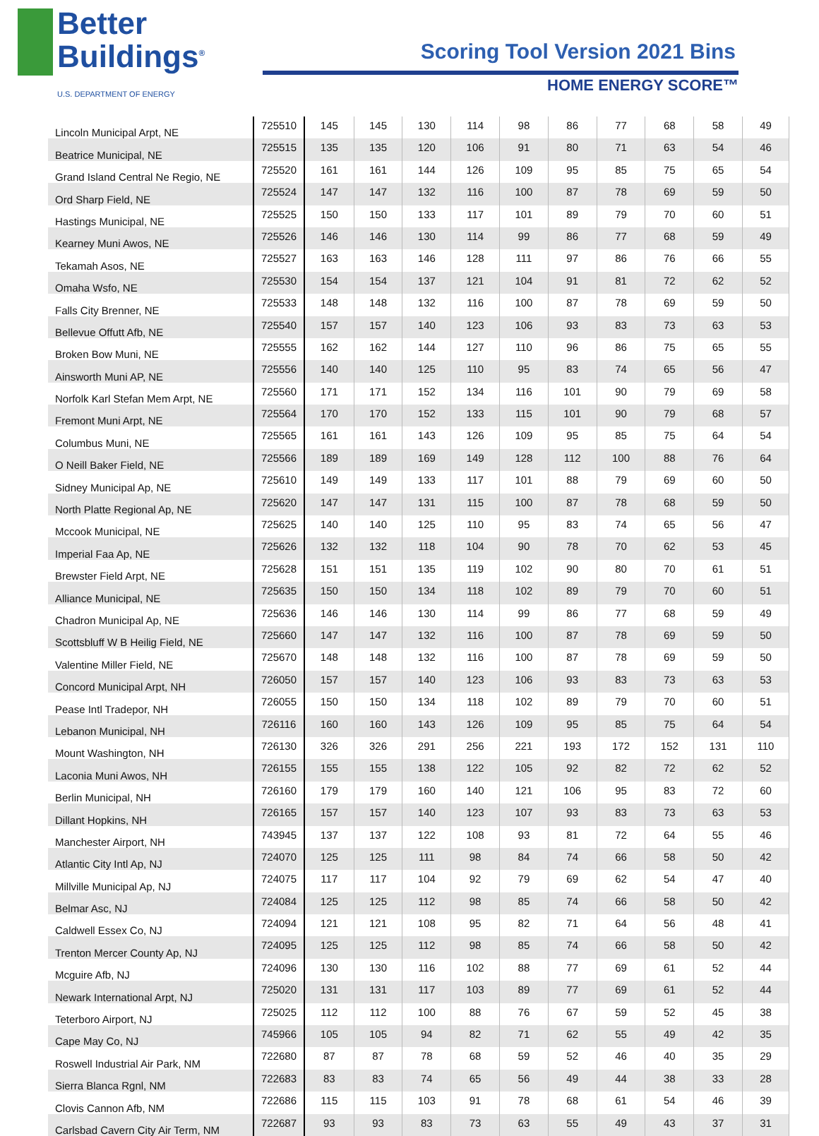Better
Buildings<sup>®</sup>
U.S. DEPARTMENT OF ENERGY
Scoring Tool Version 2021 Bins
HOME ENERGY SCORE™
| Lincoln Municipal Arpt, NE | 725510 | 145 | 145 | 130 | 114 | 98 | 86 | 77 | 68 | 58 | 49 |
| Beatrice Municipal, NE | 725515 | 135 | 135 | 120 | 106 | 91 | 80 | 71 | 63 | 54 | 46 |
| Grand Island Central Ne Regio, NE | 725520 | 161 | 161 | 144 | 126 | 109 | 95 | 85 | 75 | 65 | 54 |
| Ord Sharp Field, NE | 725524 | 147 | 147 | 132 | 116 | 100 | 87 | 78 | 69 | 59 | 50 |
| Hastings Municipal, NE | 725525 | 150 | 150 | 133 | 117 | 101 | 89 | 79 | 70 | 60 | 51 |
| Kearney Muni Awos, NE | 725526 | 146 | 146 | 130 | 114 | 99 | 86 | 77 | 68 | 59 | 49 |
| Tekamah Asos, NE | 725527 | 163 | 163 | 146 | 128 | 111 | 97 | 86 | 76 | 66 | 55 |
| Omaha Wsfo, NE | 725530 | 154 | 154 | 137 | 121 | 104 | 91 | 81 | 72 | 62 | 52 |
| Falls City Brenner, NE | 725533 | 148 | 148 | 132 | 116 | 100 | 87 | 78 | 69 | 59 | 50 |
| Bellevue Offutt Afb, NE | 725540 | 157 | 157 | 140 | 123 | 106 | 93 | 83 | 73 | 63 | 53 |
| Broken Bow Muni, NE | 725555 | 162 | 162 | 144 | 127 | 110 | 96 | 86 | 75 | 65 | 55 |
| Ainsworth Muni AP, NE | 725556 | 140 | 140 | 125 | 110 | 95 | 83 | 74 | 65 | 56 | 47 |
| Norfolk Karl Stefan Mem Arpt, NE | 725560 | 171 | 171 | 152 | 134 | 116 | 101 | 90 | 79 | 69 | 58 |
| Fremont Muni Arpt, NE | 725564 | 170 | 170 | 152 | 133 | 115 | 101 | 90 | 79 | 68 | 57 |
| Columbus Muni, NE | 725565 | 161 | 161 | 143 | 126 | 109 | 95 | 85 | 75 | 64 | 54 |
| O Neill Baker Field, NE | 725566 | 189 | 189 | 169 | 149 | 128 | 112 | 100 | 88 | 76 | 64 |
| Sidney Municipal Ap, NE | 725610 | 149 | 149 | 133 | 117 | 101 | 88 | 79 | 69 | 60 | 50 |
| North Platte Regional Ap, NE | 725620 | 147 | 147 | 131 | 115 | 100 | 87 | 78 | 68 | 59 | 50 |
| Mccook Municipal, NE | 725625 | 140 | 140 | 125 | 110 | 95 | 83 | 74 | 65 | 56 | 47 |
| Imperial Faa Ap, NE | 725626 | 132 | 132 | 118 | 104 | 90 | 78 | 70 | 62 | 53 | 45 |
| Brewster Field Arpt, NE | 725628 | 151 | 151 | 135 | 119 | 102 | 90 | 80 | 70 | 61 | 51 |
| Alliance Municipal, NE | 725635 | 150 | 150 | 134 | 118 | 102 | 89 | 79 | 70 | 60 | 51 |
| Chadron Municipal Ap, NE | 725636 | 146 | 146 | 130 | 114 | 99 | 86 | 77 | 68 | 59 | 49 |
| Scottsbluff W B Heilig Field, NE | 725660 | 147 | 147 | 132 | 116 | 100 | 87 | 78 | 69 | 59 | 50 |
| Valentine Miller Field, NE | 725670 | 148 | 148 | 132 | 116 | 100 | 87 | 78 | 69 | 59 | 50 |
| Concord Municipal Arpt, NH | 726050 | 157 | 157 | 140 | 123 | 106 | 93 | 83 | 73 | 63 | 53 |
| Pease Intl Tradepor, NH | 726055 | 150 | 150 | 134 | 118 | 102 | 89 | 79 | 70 | 60 | 51 |
| Lebanon Municipal, NH | 726116 | 160 | 160 | 143 | 126 | 109 | 95 | 85 | 75 | 64 | 54 |
| Mount Washington, NH | 726130 | 326 | 326 | 291 | 256 | 221 | 193 | 172 | 152 | 131 | 110 |
| Laconia Muni Awos, NH | 726155 | 155 | 155 | 138 | 122 | 105 | 92 | 82 | 72 | 62 | 52 |
| Berlin Municipal, NH | 726160 | 179 | 179 | 160 | 140 | 121 | 106 | 95 | 83 | 72 | 60 |
| Dillant Hopkins, NH | 726165 | 157 | 157 | 140 | 123 | 107 | 93 | 83 | 73 | 63 | 53 |
| Manchester Airport, NH | 743945 | 137 | 137 | 122 | 108 | 93 | 81 | 72 | 64 | 55 | 46 |
| Atlantic City Intl Ap, NJ | 724070 | 125 | 125 | 111 | 98 | 84 | 74 | 66 | 58 | 50 | 42 |
| Millville Municipal Ap, NJ | 724075 | 117 | 117 | 104 | 92 | 79 | 69 | 62 | 54 | 47 | 40 |
| Belmar Asc, NJ | 724084 | 125 | 125 | 112 | 98 | 85 | 74 | 66 | 58 | 50 | 42 |
| Caldwell Essex Co, NJ | 724094 | 121 | 121 | 108 | 95 | 82 | 71 | 64 | 56 | 48 | 41 |
| Trenton Mercer County Ap, NJ | 724095 | 125 | 125 | 112 | 98 | 85 | 74 | 66 | 58 | 50 | 42 |
| Mcguire Afb, NJ | 724096 | 130 | 130 | 116 | 102 | 88 | 77 | 69 | 61 | 52 | 44 |
| Newark International Arpt, NJ | 725020 | 131 | 131 | 117 | 103 | 89 | 77 | 69 | 61 | 52 | 44 |
| Teterboro Airport, NJ | 725025 | 112 | 112 | 100 | 88 | 76 | 67 | 59 | 52 | 45 | 38 |
| Cape May Co, NJ | 745966 | 105 | 105 | 94 | 82 | 71 | 62 | 55 | 49 | 42 | 35 |
| Roswell Industrial Air Park, NM | 722680 | 87 | 87 | 78 | 68 | 59 | 52 | 46 | 40 | 35 | 29 |
| Sierra Blanca Rgnl, NM | 722683 | 83 | 83 | 74 | 65 | 56 | 49 | 44 | 38 | 33 | 28 |
| Clovis Cannon Afb, NM | 722686 | 115 | 115 | 103 | 91 | 78 | 68 | 61 | 54 | 46 | 39 |
| Carlsbad Cavern City Air Term, NM | 722687 | 93 | 93 | 83 | 73 | 63 | 55 | 49 | 43 | 37 | 31 |